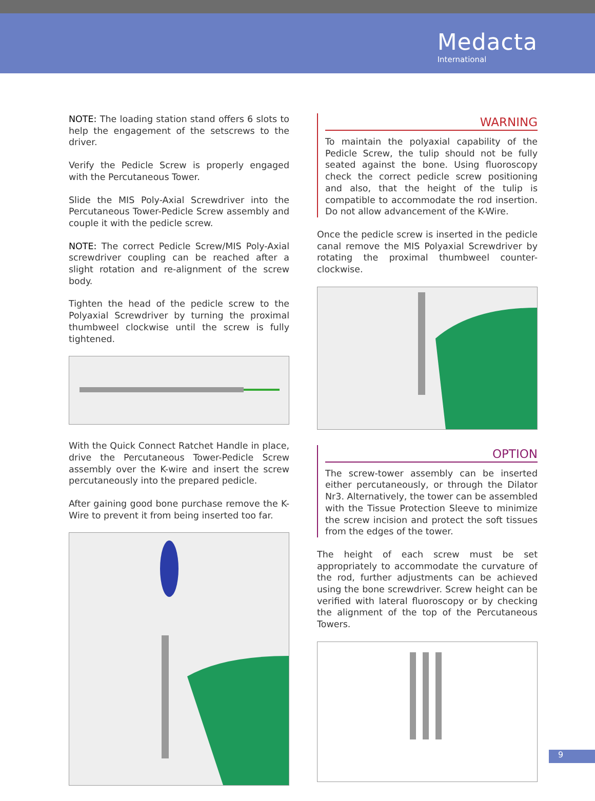Medacta
International
NOTE: The loading station stand offers 6 slots to help the engagement of the setscrews to the driver.
Verify the Pedicle Screw is properly engaged with the Percutaneous Tower.
Slide the MIS Poly-Axial Screwdriver into the Percutaneous Tower-Pedicle Screw assembly and couple it with the pedicle screw.
NOTE: The correct Pedicle Screw/MIS Poly-Axial screwdriver coupling can be reached after a slight rotation and re-alignment of the screw body.
Tighten the head of the pedicle screw to the Polyaxial Screwdriver by turning the proximal thumbweel clockwise until the screw is fully tightened.
With the Quick Connect Ratchet Handle in place, drive the Percutaneous Tower-Pedicle Screw assembly over the K-wire and insert the screw percutaneously into the prepared pedicle.
After gaining good bone purchase remove the K-Wire to prevent it from being inserted too far.
WARNING
To maintain the polyaxial capability of the Pedicle Screw, the tulip should not be fully seated against the bone. Using fluoroscopy check the correct pedicle screw positioning and also, that the height of the tulip is compatible to accommodate the rod insertion. Do not allow advancement of the K-Wire.
Once the pedicle screw is inserted in the pedicle canal remove the MIS Polyaxial Screwdriver by rotating the proximal thumbweel counter-clockwise.
OPTION
The screw-tower assembly can be inserted either percutaneously, or through the Dilator Nr3. Alternatively, the tower can be assembled with the Tissue Protection Sleeve to minimize the screw incision and protect the soft tissues from the edges of the tower.
The height of each screw must be set appropriately to accommodate the curvature of the rod, further adjustments can be achieved using the bone screwdriver. Screw height can be verified with lateral fluoroscopy or by checking the alignment of the top of the Percutaneous Towers.
9